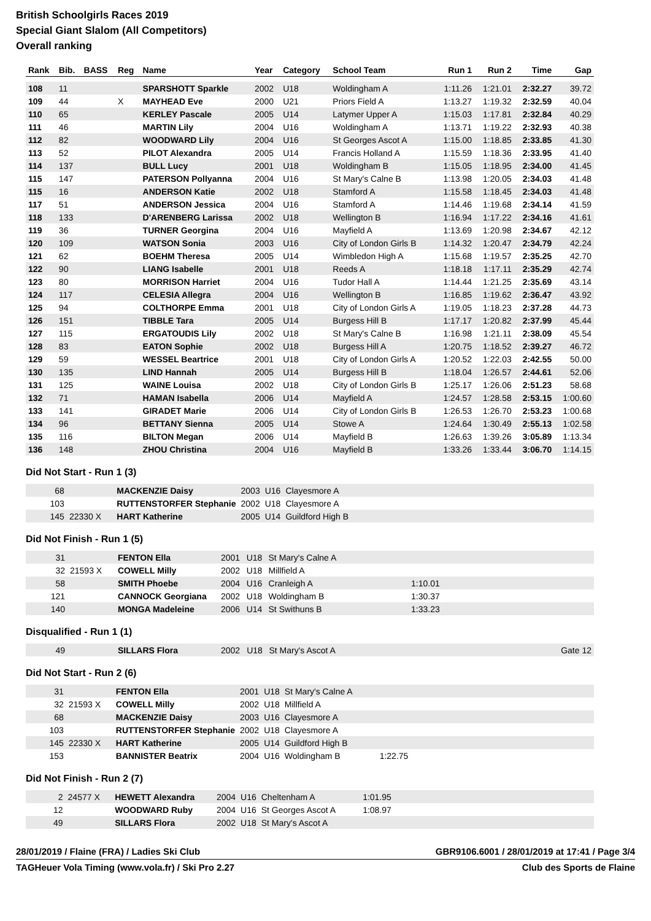British Schoolgirls Races 2019
Special Giant Slalom (All Competitors)
Overall ranking
| Rank | Bib. | BASS | Reg | Name | Year | Category | School Team | Run 1 | Run 2 | Time | Gap |
| --- | --- | --- | --- | --- | --- | --- | --- | --- | --- | --- | --- |
| 108 | 11 | | | SPARSHOTT Sparkle | 2002 | U18 | Woldingham A | 1:11.26 | 1:21.01 | 2:32.27 | 39.72 |
| 109 | 44 | | X | MAYHEAD Eve | 2000 | U21 | Priors Field A | 1:13.27 | 1:19.32 | 2:32.59 | 40.04 |
| 110 | 65 | | | KERLEY Pascale | 2005 | U14 | Latymer Upper A | 1:15.03 | 1:17.81 | 2:32.84 | 40.29 |
| 111 | 46 | | | MARTIN Lily | 2004 | U16 | Woldingham A | 1:13.71 | 1:19.22 | 2:32.93 | 40.38 |
| 112 | 82 | | | WOODWARD Lily | 2004 | U16 | St Georges Ascot A | 1:15.00 | 1:18.85 | 2:33.85 | 41.30 |
| 113 | 52 | | | PILOT Alexandra | 2005 | U14 | Francis Holland A | 1:15.59 | 1:18.36 | 2:33.95 | 41.40 |
| 114 | 137 | | | BULL Lucy | 2001 | U18 | Woldingham B | 1:15.05 | 1:18.95 | 2:34.00 | 41.45 |
| 115 | 147 | | | PATERSON Pollyanna | 2004 | U16 | St Mary's Calne B | 1:13.98 | 1:20.05 | 2:34.03 | 41.48 |
| 115 | 16 | | | ANDERSON Katie | 2002 | U18 | Stamford A | 1:15.58 | 1:18.45 | 2:34.03 | 41.48 |
| 117 | 51 | | | ANDERSON Jessica | 2004 | U16 | Stamford A | 1:14.46 | 1:19.68 | 2:34.14 | 41.59 |
| 118 | 133 | | | D'ARENBERG Larissa | 2002 | U18 | Wellington B | 1:16.94 | 1:17.22 | 2:34.16 | 41.61 |
| 119 | 36 | | | TURNER Georgina | 2004 | U16 | Mayfield A | 1:13.69 | 1:20.98 | 2:34.67 | 42.12 |
| 120 | 109 | | | WATSON Sonia | 2003 | U16 | City of London Girls B | 1:14.32 | 1:20.47 | 2:34.79 | 42.24 |
| 121 | 62 | | | BOEHM Theresa | 2005 | U14 | Wimbledon High A | 1:15.68 | 1:19.57 | 2:35.25 | 42.70 |
| 122 | 90 | | | LIANG Isabelle | 2001 | U18 | Reeds A | 1:18.18 | 1:17.11 | 2:35.29 | 42.74 |
| 123 | 80 | | | MORRISON Harriet | 2004 | U16 | Tudor Hall A | 1:14.44 | 1:21.25 | 2:35.69 | 43.14 |
| 124 | 117 | | | CELESIA Allegra | 2004 | U16 | Wellington B | 1:16.85 | 1:19.62 | 2:36.47 | 43.92 |
| 125 | 94 | | | COLTHORPE Emma | 2001 | U18 | City of London Girls A | 1:19.05 | 1:18.23 | 2:37.28 | 44.73 |
| 126 | 151 | | | TIBBLE Tara | 2005 | U14 | Burgess Hill B | 1:17.17 | 1:20.82 | 2:37.99 | 45.44 |
| 127 | 115 | | | ERGATOUDIS Lily | 2002 | U18 | St Mary's Calne B | 1:16.98 | 1:21.11 | 2:38.09 | 45.54 |
| 128 | 83 | | | EATON Sophie | 2002 | U18 | Burgess Hill A | 1:20.75 | 1:18.52 | 2:39.27 | 46.72 |
| 129 | 59 | | | WESSEL Beartrice | 2001 | U18 | City of London Girls A | 1:20.52 | 1:22.03 | 2:42.55 | 50.00 |
| 130 | 135 | | | LIND Hannah | 2005 | U14 | Burgess Hill B | 1:18.04 | 1:26.57 | 2:44.61 | 52.06 |
| 131 | 125 | | | WAINE Louisa | 2002 | U18 | City of London Girls B | 1:25.17 | 1:26.06 | 2:51.23 | 58.68 |
| 132 | 71 | | | HAMAN Isabella | 2006 | U14 | Mayfield A | 1:24.57 | 1:28.58 | 2:53.15 | 1:00.60 |
| 133 | 141 | | | GIRADET Marie | 2006 | U14 | City of London Girls B | 1:26.53 | 1:26.70 | 2:53.23 | 1:00.68 |
| 134 | 96 | | | BETTANY Sienna | 2005 | U14 | Stowe A | 1:24.64 | 1:30.49 | 2:55.13 | 1:02.58 |
| 135 | 116 | | | BILTON Megan | 2006 | U14 | Mayfield B | 1:26.63 | 1:39.26 | 3:05.89 | 1:13.34 |
| 136 | 148 | | | ZHOU Christina | 2004 | U16 | Mayfield B | 1:33.26 | 1:33.44 | 3:06.70 | 1:14.15 |
Did Not Start - Run 1 (3)
| 68 | | MACKENZIE Daisy | 2003 | U16 | Clayesmore A | |
| 103 | | RUTTENSTORFER Stephanie | 2002 | U18 | Clayesmore A | |
| 145 | 22330 X | HART Katherine | 2005 | U14 | Guildford High B | |
Did Not Finish - Run 1 (5)
| 31 | | FENTON Ella | 2001 | U18 | St Mary's Calne A | |
| 32 | 21593 X | COWELL Milly | 2002 | U18 | Millfield A | |
| 58 | | SMITH Phoebe | 2004 | U16 | Cranleigh A | 1:10.01 |
| 121 | | CANNOCK Georgiana | 2002 | U18 | Woldingham B | 1:30.37 |
| 140 | | MONGA Madeleine | 2006 | U14 | St Swithuns B | 1:33.23 |
Disqualified - Run 1 (1)
| 49 | | SILLARS Flora | 2002 | U18 | St Mary's Ascot A | Gate 12 |
Did Not Start - Run 2 (6)
| 31 | | FENTON Ella | 2001 | U18 | St Mary's Calne A | |
| 32 | 21593 X | COWELL Milly | 2002 | U18 | Millfield A | |
| 68 | | MACKENZIE Daisy | 2003 | U16 | Clayesmore A | |
| 103 | | RUTTENSTORFER Stephanie | 2002 | U18 | Clayesmore A | |
| 145 | 22330 X | HART Katherine | 2005 | U14 | Guildford High B | |
| 153 | | BANNISTER Beatrix | 2004 | U16 | Woldingham B | 1:22.75 |
Did Not Finish - Run 2 (7)
| 2 | 24577 X | HEWETT Alexandra | 2004 | U16 | Cheltenham A | 1:01.95 |
| 12 | | WOODWARD Ruby | 2004 | U16 | St Georges Ascot A | 1:08.97 |
| 49 | | SILLARS Flora | 2002 | U18 | St Mary's Ascot A | |
28/01/2019 / Flaine (FRA) / Ladies Ski Club GBR9106.6001 / 28/01/2019 at 17:41 / Page 3/4
TAGHeuer Vola Timing (www.vola.fr) / Ski Pro 2.27 Club des Sports de Flaine